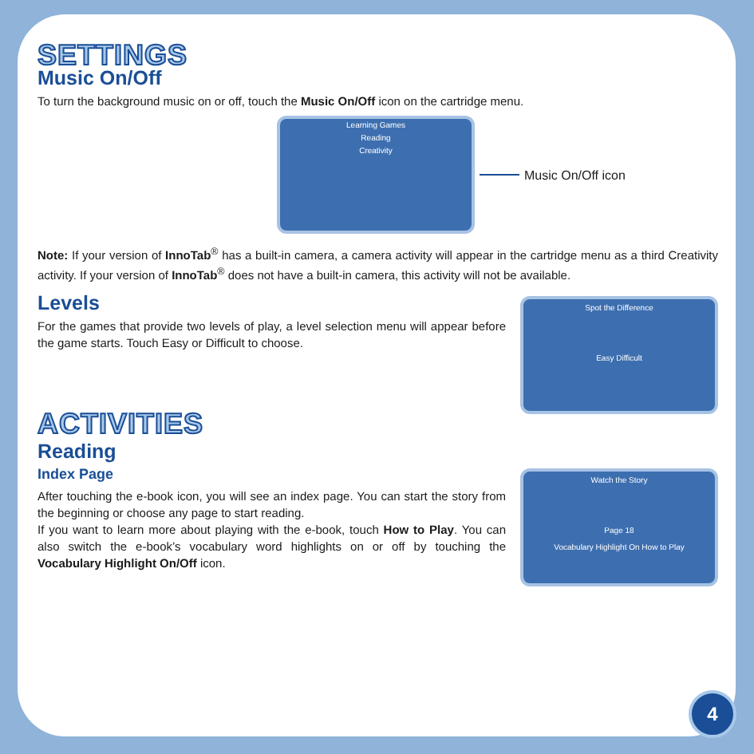SETTINGS
Music On/Off
To turn the background music on or off, touch the Music On/Off icon on the cartridge menu.
Learning Games
Reading
Creativity
Music On/Off icon
Note: If your version of InnoTab<sup>®</sup> has a built-in camera, a camera activity will appear in the cartridge menu as a third Creativity activity. If your version of InnoTab<sup>®</sup> does not have a built-in camera, this activity will not be available.
Levels
For the games that provide two levels of play, a level selection menu will appear before the game starts. Touch Easy or Difficult to choose.
ACTIVITIES
Spot the Difference
Easy Difficult
Reading
Index Page
After touching the e-book icon, you will see an index page. You can start the story from the beginning or choose any page to start reading.
If you want to learn more about playing with the e-book, touch How to Play. You can also switch the e-book’s vocabulary word highlights on or off by touching the Vocabulary Highlight On/Off icon.
Watch the Story
Page 18
Vocabulary Highlight On How to Play
4